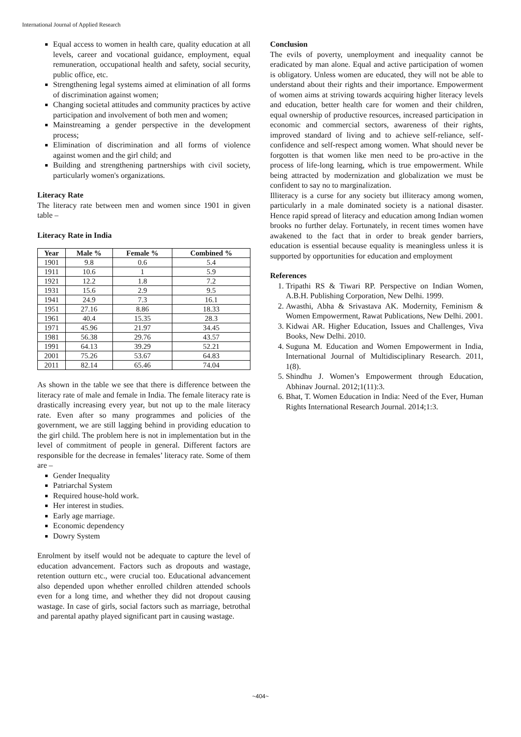International Journal of Applied Research
Equal access to women in health care, quality education at all levels, career and vocational guidance, employment, equal remuneration, occupational health and safety, social security, public office, etc.
Strengthening legal systems aimed at elimination of all forms of discrimination against women;
Changing societal attitudes and community practices by active participation and involvement of both men and women;
Mainstreaming a gender perspective in the development process;
Elimination of discrimination and all forms of violence against women and the girl child; and
Building and strengthening partnerships with civil society, particularly women's organizations.
Literacy Rate
The literacy rate between men and women since 1901 in given table –
Literacy Rate in India
| Year | Male % | Female % | Combined % |
| --- | --- | --- | --- |
| 1901 | 9.8 | 0.6 | 5.4 |
| 1911 | 10.6 | 1 | 5.9 |
| 1921 | 12.2 | 1.8 | 7.2 |
| 1931 | 15.6 | 2.9 | 9.5 |
| 1941 | 24.9 | 7.3 | 16.1 |
| 1951 | 27.16 | 8.86 | 18.33 |
| 1961 | 40.4 | 15.35 | 28.3 |
| 1971 | 45.96 | 21.97 | 34.45 |
| 1981 | 56.38 | 29.76 | 43.57 |
| 1991 | 64.13 | 39.29 | 52.21 |
| 2001 | 75.26 | 53.67 | 64.83 |
| 2011 | 82.14 | 65.46 | 74.04 |
As shown in the table we see that there is difference between the literacy rate of male and female in India. The female literacy rate is drastically increasing every year, but not up to the male literacy rate. Even after so many programmes and policies of the government, we are still lagging behind in providing education to the girl child. The problem here is not in implementation but in the level of commitment of people in general. Different factors are responsible for the decrease in females’ literacy rate. Some of them are –
Gender Inequality
Patriarchal System
Required house-hold work.
Her interest in studies.
Early age marriage.
Economic dependency
Dowry System
Enrolment by itself would not be adequate to capture the level of education advancement. Factors such as dropouts and wastage, retention outturn etc., were crucial too. Educational advancement also depended upon whether enrolled children attended schools even for a long time, and whether they did not dropout causing wastage. In case of girls, social factors such as marriage, betrothal and parental apathy played significant part in causing wastage.
Conclusion
The evils of poverty, unemployment and inequality cannot be eradicated by man alone. Equal and active participation of women is obligatory. Unless women are educated, they will not be able to understand about their rights and their importance. Empowerment of women aims at striving towards acquiring higher literacy levels and education, better health care for women and their children, equal ownership of productive resources, increased participation in economic and commercial sectors, awareness of their rights, improved standard of living and to achieve self-reliance, self-confidence and self-respect among women. What should never be forgotten is that women like men need to be pro-active in the process of life-long learning, which is true empowerment. While being attracted by modernization and globalization we must be confident to say no to marginalization.
Illiteracy is a curse for any society but illiteracy among women, particularly in a male dominated society is a national disaster. Hence rapid spread of literacy and education among Indian women brooks no further delay. Fortunately, in recent times women have awakened to the fact that in order to break gender barriers, education is essential because equality is meaningless unless it is supported by opportunities for education and employment
References
1. Tripathi RS & Tiwari RP. Perspective on Indian Women, A.B.H. Publishing Corporation, New Delhi. 1999.
2. Awasthi, Abha & Srivastava AK. Modernity, Feminism & Women Empowerment, Rawat Publications, New Delhi. 2001.
3. Kidwai AR. Higher Education, Issues and Challenges, Viva Books, New Delhi. 2010.
4. Suguna M. Education and Women Empowerment in India, International Journal of Multidisciplinary Research. 2011, 1(8).
5. Shindhu J. Women’s Empowerment through Education, Abhinav Journal. 2012;1(11):3.
6. Bhat, T. Women Education in India: Need of the Ever, Human Rights International Research Journal. 2014;1:3.
~404~